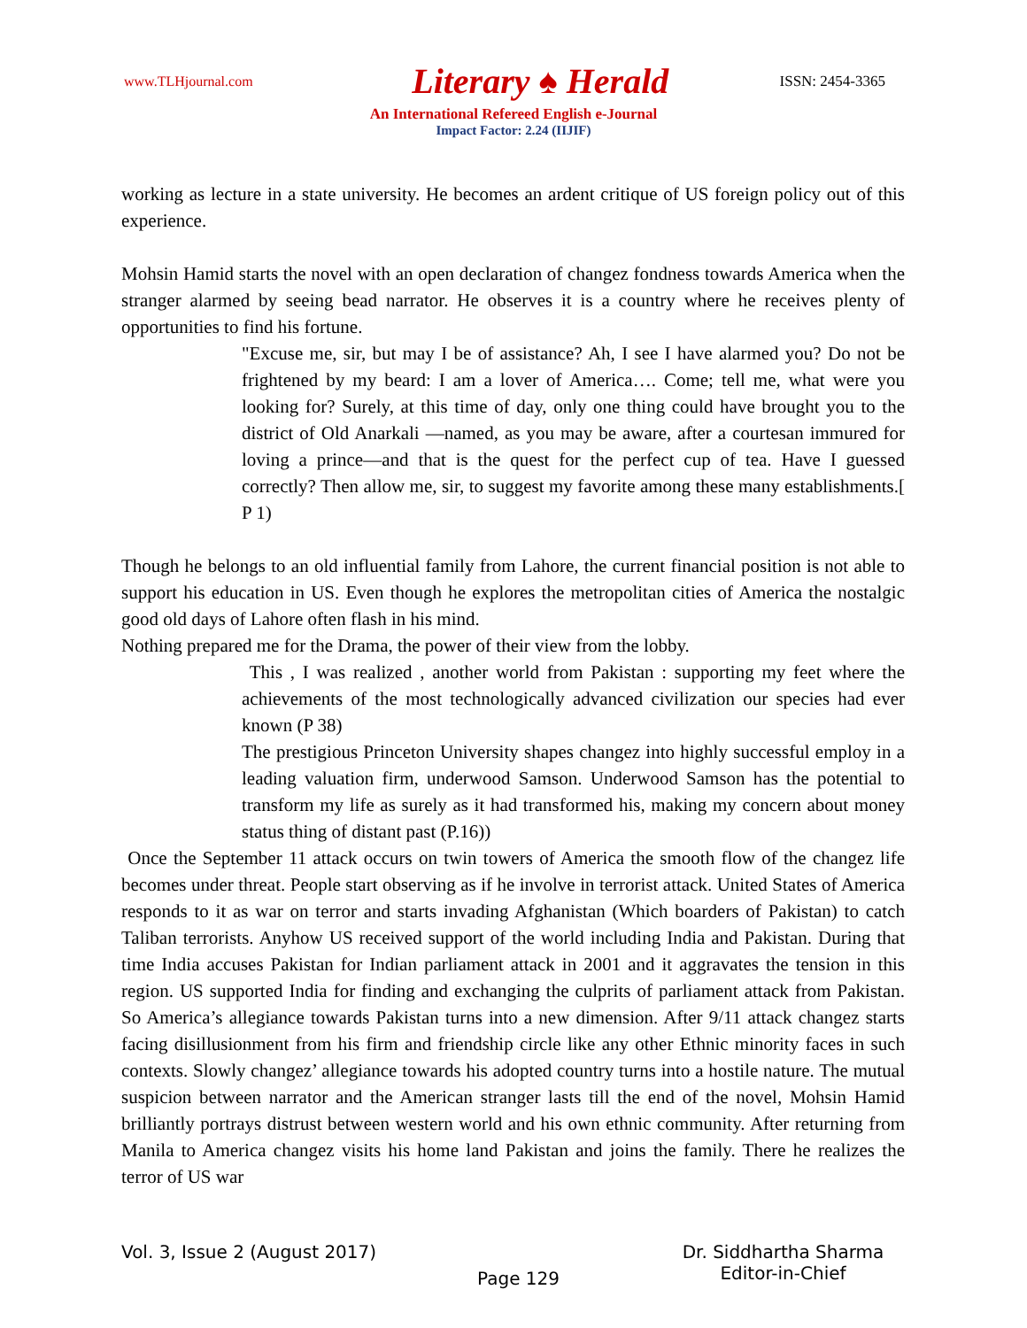www.TLHjournal.com
Literary ♠ Herald
ISSN: 2454-3365
An International Refereed English e-Journal
Impact Factor: 2.24 (IIJIF)
working as lecture in a state university. He becomes an ardent critique of US foreign policy out of this experience.
Mohsin Hamid starts the novel with an open declaration of changez fondness towards America when the stranger alarmed by seeing bead narrator. He observes it is a country where he receives plenty of opportunities to find his fortune.
"Excuse me, sir, but may I be of assistance? Ah, I see I have alarmed you? Do not be frightened by my beard: I am a lover of America…. Come; tell me, what were you looking for? Surely, at this time of day, only one thing could have brought you to the district of Old Anarkali —named, as you may be aware, after a courtesan immured for loving a prince—and that is the quest for the perfect cup of tea. Have I guessed correctly? Then allow me, sir, to suggest my favorite among these many establishments.[ P 1)
Though he belongs to an old influential family from Lahore, the current financial position is not able to support his education in US. Even though he explores the metropolitan cities of America the nostalgic good old days of Lahore often flash in his mind.
Nothing prepared me for the Drama, the power of their view from the lobby.
This , I was realized , another world from Pakistan : supporting my feet where the achievements of the most technologically advanced civilization our species had ever known (P 38)
The prestigious Princeton University shapes changez into highly successful employ in a leading valuation firm, underwood Samson. Underwood Samson has the potential to transform my life as surely as it had transformed his, making my concern about money status thing of distant past (P.16))
Once the September 11 attack occurs on twin towers of America the smooth flow of the changez life becomes under threat. People start observing as if he involve in terrorist attack. United States of America responds to it as war on terror and starts invading Afghanistan (Which boarders of Pakistan) to catch Taliban terrorists. Anyhow US received support of the world including India and Pakistan. During that time India accuses Pakistan for Indian parliament attack in 2001 and it aggravates the tension in this region. US supported India for finding and exchanging the culprits of parliament attack from Pakistan. So America’s allegiance towards Pakistan turns into a new dimension. After 9/11 attack changez starts facing disillusionment from his firm and friendship circle like any other Ethnic minority faces in such contexts. Slowly changez’ allegiance towards his adopted country turns into a hostile nature. The mutual suspicion between narrator and the American stranger lasts till the end of the novel, Mohsin Hamid brilliantly portrays distrust between western world and his own ethnic community. After returning from Manila to America changez visits his home land Pakistan and joins the family. There he realizes the terror of US war
Vol. 3, Issue 2 (August 2017)
Page 129
Dr. Siddhartha Sharma
Editor-in-Chief